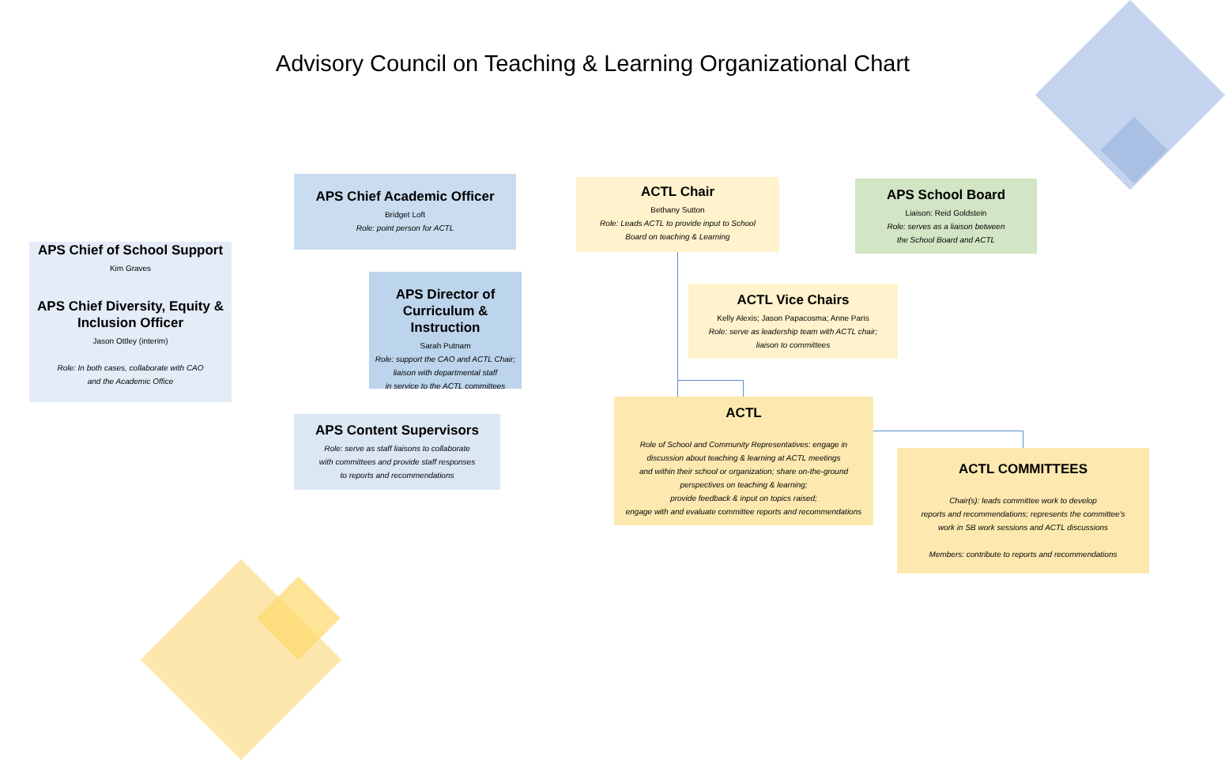Advisory Council on Teaching & Learning Organizational Chart
APS Chief of School Support
Kim Graves
APS Chief Diversity, Equity & Inclusion Officer
Jason Ottley (interim)
Role: In both cases, collaborate with CAO
and the Academic Office
APS Chief Academic Officer
Bridget Loft
Role: point person for ACTL
APS Director of Curriculum & Instruction
Sarah Putnam
Role: support the CAO and ACTL Chair;
liaison with departmental staff
in service to the ACTL committees
APS Content Supervisors
Role: serve as staff liaisons to collaborate
with committees and provide staff responses
to reports and recommendations
ACTL Chair
Bethany Sutton
Role: Leads ACTL to provide input to School
Board on teaching & Learning
APS School Board
Liaison: Reid Goldstein
Role: serves as a liaison between
the School Board and ACTL
ACTL Vice Chairs
Kelly Alexis; Jason Papacosma; Anne Paris
Role: serve as leadership team with ACTL chair;
liaison to committees
ACTL
Role of School and Community Representatives: engage in
discussion about teaching & learning at ACTL meetings
and within their school or organization; share on-the-ground
perspectives on teaching & learning;
provide feedback & input on topics raised;
engage with and evaluate committee reports and recommendations
ACTL COMMITTEES
Chair(s): leads committee work to develop
reports and recommendations; represents the committee's
work in SB work sessions and ACTL discussions
Members: contribute to reports and recommendations